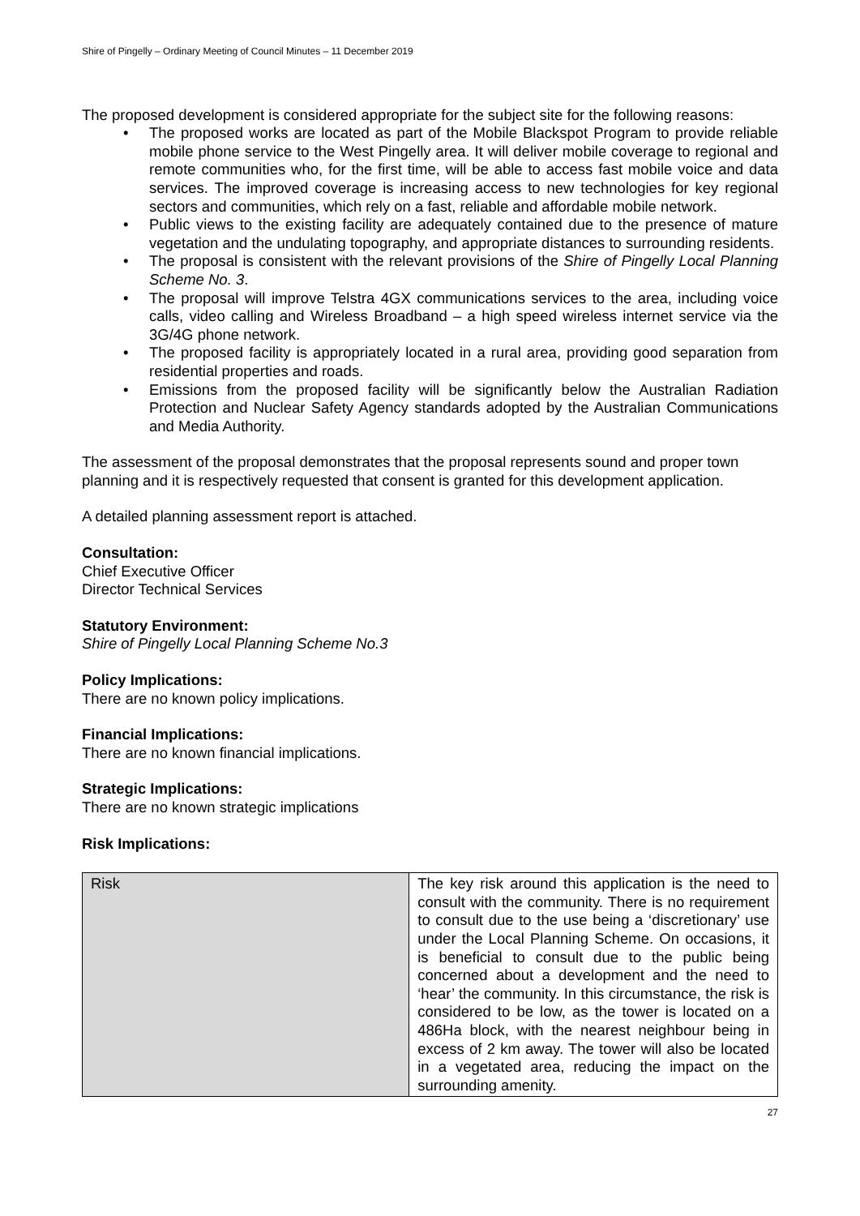Shire of Pingelly – Ordinary Meeting of Council Minutes – 11 December 2019
The proposed development is considered appropriate for the subject site for the following reasons:
• The proposed works are located as part of the Mobile Blackspot Program to provide reliable mobile phone service to the West Pingelly area. It will deliver mobile coverage to regional and remote communities who, for the first time, will be able to access fast mobile voice and data services. The improved coverage is increasing access to new technologies for key regional sectors and communities, which rely on a fast, reliable and affordable mobile network.
• Public views to the existing facility are adequately contained due to the presence of mature vegetation and the undulating topography, and appropriate distances to surrounding residents.
• The proposal is consistent with the relevant provisions of the Shire of Pingelly Local Planning Scheme No. 3.
• The proposal will improve Telstra 4GX communications services to the area, including voice calls, video calling and Wireless Broadband – a high speed wireless internet service via the 3G/4G phone network.
• The proposed facility is appropriately located in a rural area, providing good separation from residential properties and roads.
• Emissions from the proposed facility will be significantly below the Australian Radiation Protection and Nuclear Safety Agency standards adopted by the Australian Communications and Media Authority.
The assessment of the proposal demonstrates that the proposal represents sound and proper town planning and it is respectively requested that consent is granted for this development application.
A detailed planning assessment report is attached.
Consultation:
Chief Executive Officer
Director Technical Services
Statutory Environment:
Shire of Pingelly Local Planning Scheme No.3
Policy Implications:
There are no known policy implications.
Financial Implications:
There are no known financial implications.
Strategic Implications:
There are no known strategic implications
Risk Implications:
| Risk | The key risk around this application is the need to consult with the community. There is no requirement to consult due to the use being a ‘discretionary’ use under the Local Planning Scheme. On occasions, it is beneficial to consult due to the public being concerned about a development and the need to ‘hear’ the community. In this circumstance, the risk is considered to be low, as the tower is located on a 486Ha block, with the nearest neighbour being in excess of 2 km away. The tower will also be located in a vegetated area, reducing the impact on the surrounding amenity. |
27